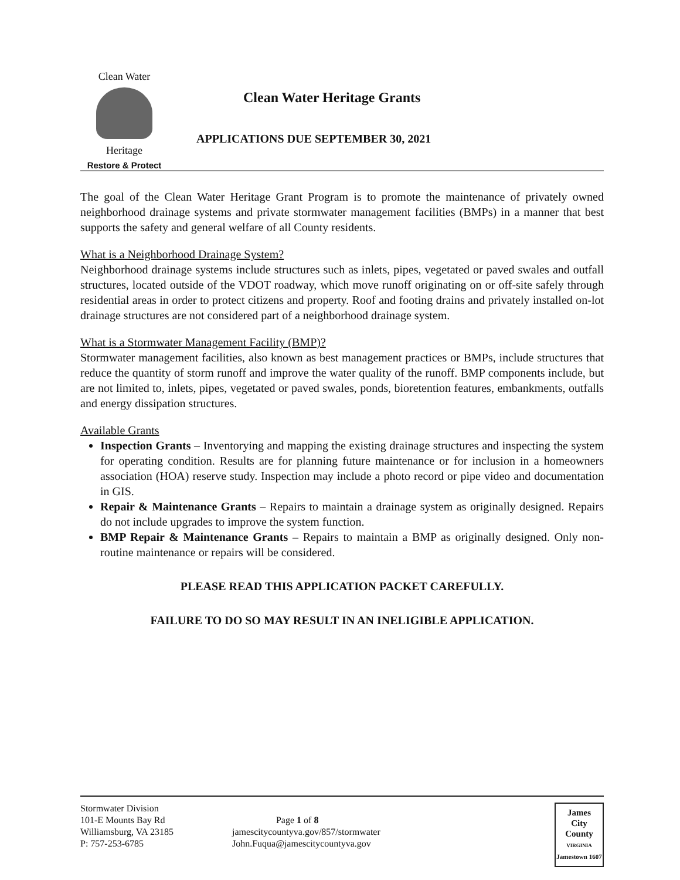Clean Water
Heritage
Restore & Protect
Clean Water Heritage Grants
APPLICATIONS DUE SEPTEMBER 30, 2021
The goal of the Clean Water Heritage Grant Program is to promote the maintenance of privately owned neighborhood drainage systems and private stormwater management facilities (BMPs) in a manner that best supports the safety and general welfare of all County residents.
What is a Neighborhood Drainage System?
Neighborhood drainage systems include structures such as inlets, pipes, vegetated or paved swales and outfall structures, located outside of the VDOT roadway, which move runoff originating on or off-site safely through residential areas in order to protect citizens and property. Roof and footing drains and privately installed on-lot drainage structures are not considered part of a neighborhood drainage system.
What is a Stormwater Management Facility (BMP)?
Stormwater management facilities, also known as best management practices or BMPs, include structures that reduce the quantity of storm runoff and improve the water quality of the runoff. BMP components include, but are not limited to, inlets, pipes, vegetated or paved swales, ponds, bioretention features, embankments, outfalls and energy dissipation structures.
Available Grants
Inspection Grants – Inventorying and mapping the existing drainage structures and inspecting the system for operating condition. Results are for planning future maintenance or for inclusion in a homeowners association (HOA) reserve study. Inspection may include a photo record or pipe video and documentation in GIS.
Repair & Maintenance Grants – Repairs to maintain a drainage system as originally designed. Repairs do not include upgrades to improve the system function.
BMP Repair & Maintenance Grants – Repairs to maintain a BMP as originally designed. Only non-routine maintenance or repairs will be considered.
PLEASE READ THIS APPLICATION PACKET CAREFULLY.
FAILURE TO DO SO MAY RESULT IN AN INELIGIBLE APPLICATION.
Stormwater Division
101-E Mounts Bay Rd
Williamsburg, VA 23185
P: 757-253-6785
Page 1 of 8
jamescitycountyva.gov/857/stormwater
John.Fuqua@jamescitycountyva.gov
James
City
County
VIRGINIA
Jamestown 1607